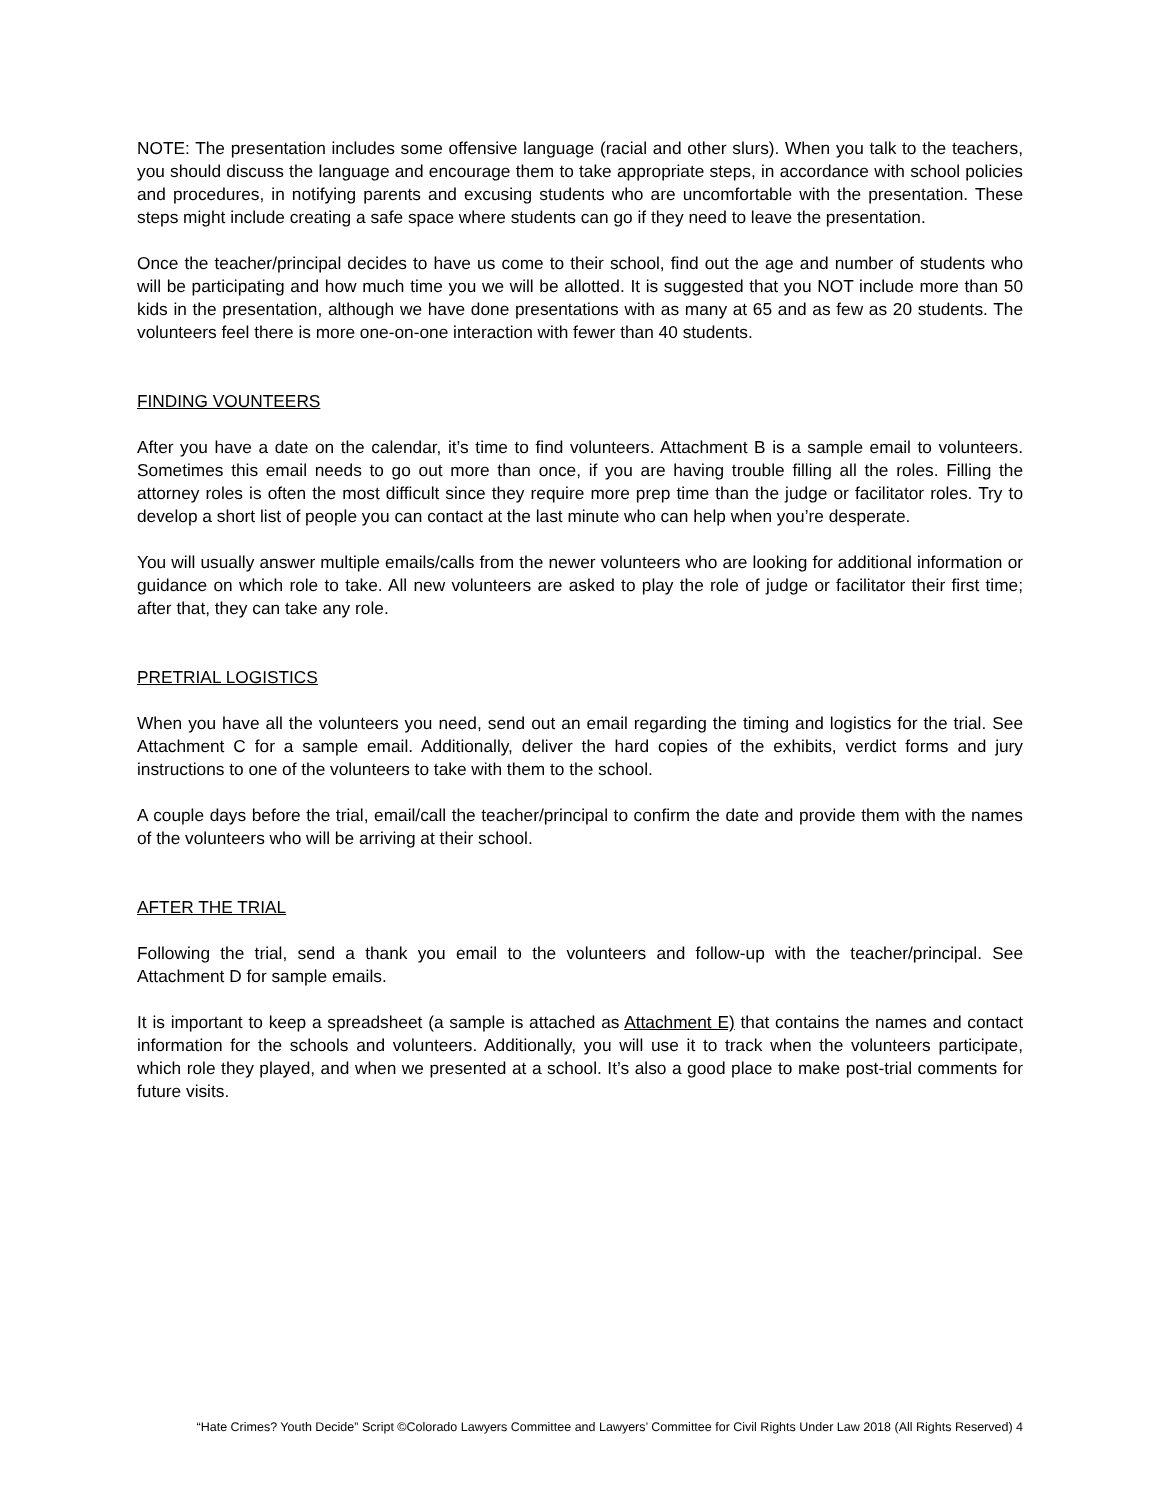NOTE: The presentation includes some offensive language (racial and other slurs). When you talk to the teachers, you should discuss the language and encourage them to take appropriate steps, in accordance with school policies and procedures, in notifying parents and excusing students who are uncomfortable with the presentation. These steps might include creating a safe space where students can go if they need to leave the presentation.
Once the teacher/principal decides to have us come to their school, find out the age and number of students who will be participating and how much time you we will be allotted. It is suggested that you NOT include more than 50 kids in the presentation, although we have done presentations with as many at 65 and as few as 20 students. The volunteers feel there is more one-on-one interaction with fewer than 40 students.
FINDING VOUNTEERS
After you have a date on the calendar, it’s time to find volunteers. Attachment B is a sample email to volunteers. Sometimes this email needs to go out more than once, if you are having trouble filling all the roles. Filling the attorney roles is often the most difficult since they require more prep time than the judge or facilitator roles. Try to develop a short list of people you can contact at the last minute who can help when you’re desperate.
You will usually answer multiple emails/calls from the newer volunteers who are looking for additional information or guidance on which role to take. All new volunteers are asked to play the role of judge or facilitator their first time; after that, they can take any role.
PRETRIAL LOGISTICS
When you have all the volunteers you need, send out an email regarding the timing and logistics for the trial. See Attachment C for a sample email. Additionally, deliver the hard copies of the exhibits, verdict forms and jury instructions to one of the volunteers to take with them to the school.
A couple days before the trial, email/call the teacher/principal to confirm the date and provide them with the names of the volunteers who will be arriving at their school.
AFTER THE TRIAL
Following the trial, send a thank you email to the volunteers and follow-up with the teacher/principal. See Attachment D for sample emails.
It is important to keep a spreadsheet (a sample is attached as Attachment E) that contains the names and contact information for the schools and volunteers. Additionally, you will use it to track when the volunteers participate, which role they played, and when we presented at a school. It’s also a good place to make post-trial comments for future visits.
“Hate Crimes? Youth Decide” Script ©Colorado Lawyers Committee and Lawyers’ Committee for Civil Rights Under Law 2018 (All Rights Reserved) 4